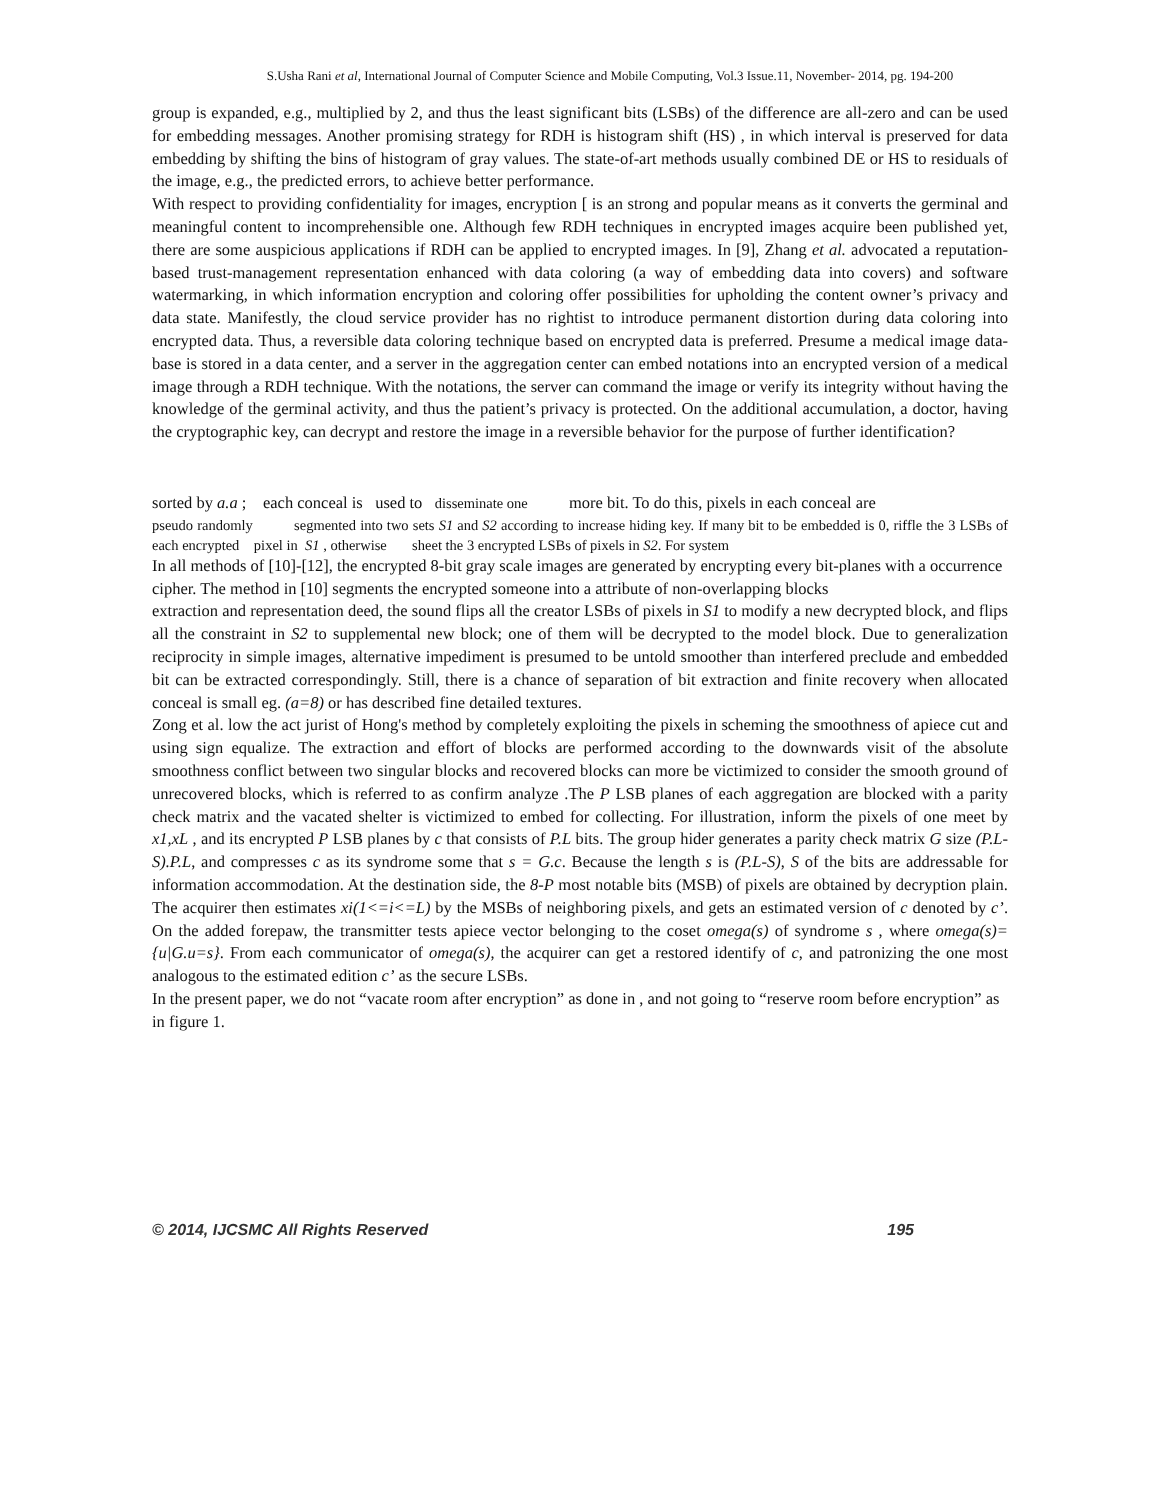S.Usha Rani et al, International Journal of Computer Science and Mobile Computing, Vol.3 Issue.11, November- 2014, pg. 194-200
group is expanded, e.g., multiplied by 2, and thus the least significant bits (LSBs) of the difference are all-zero and can be used for embedding messages. Another promising strategy for RDH is histogram shift (HS) , in which interval is preserved for data embedding by shifting the bins of histogram of gray values. The state-of-art methods usually combined DE or HS to residuals of the image, e.g., the predicted errors, to achieve better performance.
With respect to providing confidentiality for images, encryption [ is an strong and popular means as it converts the germinal and meaningful content to incomprehensible one. Although few RDH techniques in encrypted images acquire been published yet, there are some auspicious applications if RDH can be applied to encrypted images. In [9], Zhang et al. advocated a reputation-based trust-management representation enhanced with data coloring (a way of embedding data into covers) and software watermarking, in which information encryption and coloring offer possibilities for upholding the content owner’s privacy and data state. Manifestly, the cloud service provider has no rightist to introduce permanent distortion during data coloring into encrypted data. Thus, a reversible data coloring technique based on encrypted data is preferred. Presume a medical image data-base is stored in a data center, and a server in the aggregation center can embed notations into an encrypted version of a medical image through a RDH technique. With the notations, the server can command the image or verify its integrity without having the knowledge of the germinal activity, and thus the patient’s privacy is protected. On the additional accumulation, a doctor, having the cryptographic key, can decrypt and restore the image in a reversible behavior for the purpose of further identification?
sorted by a.a ; each conceal is used to disseminate one more bit. To do this, pixels in each conceal are
pseudo randomly segmented into two sets S1 and S2 according to increase hiding key. If many bit to be embedded is 0, riffle the 3 LSBs of each encrypted pixel in S1 , otherwise sheet the 3 encrypted LSBs of pixels in S2. For system
In all methods of [10]-[12], the encrypted 8-bit gray scale images are generated by encrypting every bit-planes with a occurrence cipher. The method in [10] segments the encrypted someone into a attribute of non-overlapping blocks
extraction and representation deed, the sound flips all the creator LSBs of pixels in S1 to modify a new decrypted block, and flips all the constraint in S2 to supplemental new block; one of them will be decrypted to the model block. Due to generalization reciprocity in simple images, alternative impediment is presumed to be untold smoother than interfered preclude and embedded bit can be extracted correspondingly. Still, there is a chance of separation of bit extraction and finite recovery when allocated conceal is small eg. (a=8) or has described fine detailed textures.
Zong et al. low the act jurist of Hong's method by completely exploiting the pixels in scheming the smoothness of apiece cut and using sign equalize. The extraction and effort of blocks are performed according to the downwards visit of the absolute smoothness conflict between two singular blocks and recovered blocks can more be victimized to consider the smooth ground of unrecovered blocks, which is referred to as confirm analyze .The P LSB planes of each aggregation are blocked with a parity check matrix and the vacated shelter is victimized to embed for collecting. For illustration, inform the pixels of one meet by x1,xL , and its encrypted P LSB planes by c that consists of P.L bits. The group hider generates a parity check matrix G size (P.L-S).P.L, and compresses c as its syndrome some that s = G.c. Because the length s is (P.L-S), S of the bits are addressable for information accommodation. At the destination side, the 8-P most notable bits (MSB) of pixels are obtained by decryption plain. The acquirer then estimates xi(1<=i<=L) by the MSBs of neighboring pixels, and gets an estimated version of c denoted by c’. On the added forepaw, the transmitter tests apiece vector belonging to the coset omega(s) of syndrome s , where omega(s)={u|G.u=s}. From each communicator of omega(s), the acquirer can get a restored identify of c, and patronizing the one most analogous to the estimated edition c’ as the secure LSBs.
In the present paper, we do not “vacate room after encryption” as done in , and not going to “reserve room before encryption” as in figure 1.
© 2014, IJCSMC All Rights Reserved 195